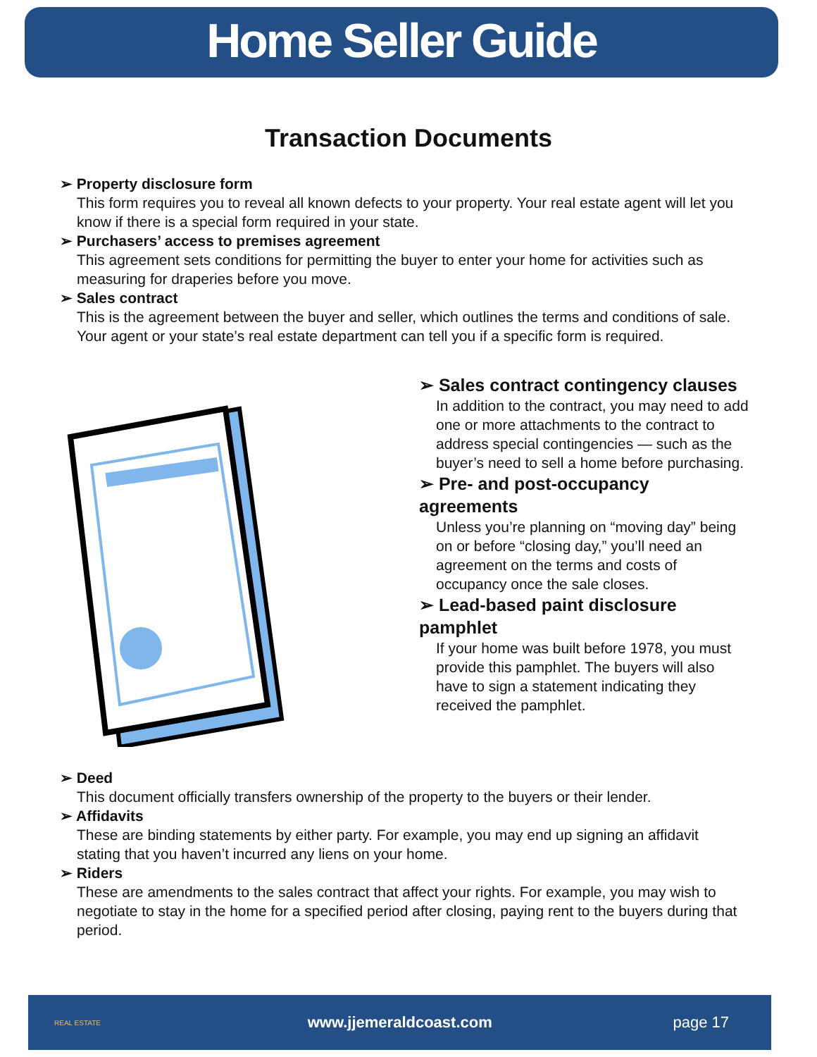Home Seller Guide
Transaction Documents
➢ Property disclosure form
This form requires you to reveal all known defects to your property. Your real estate agent will let you know if there is a special form required in your state.
➢ Purchasers’ access to premises agreement
This agreement sets conditions for permitting the buyer to enter your home for activities such as measuring for draperies before you move.
➢ Sales contract
This is the agreement between the buyer and seller, which outlines the terms and conditions of sale. Your agent or your state’s real estate department can tell you if a specific form is required.
➢ Sales contract contingency clauses
In addition to the contract, you may need to add one or more attachments to the contract to address special contingencies — such as the buyer’s need to sell a home before purchasing.
➢ Pre- and post-occupancy agreements
Unless you’re planning on “moving day” being on or before “closing day,” you’ll need an agreement on the terms and costs of occupancy once the sale closes.
➢ Lead-based paint disclosure pamphlet
If your home was built before 1978, you must provide this pamphlet. The buyers will also have to sign a statement indicating they received the pamphlet.
➢ Deed
This document officially transfers ownership of the property to the buyers or their lender.
➢ Affidavits
These are binding statements by either party. For example, you may end up signing an affidavit stating that you haven’t incurred any liens on your home.
➢ Riders
These are amendments to the sales contract that affect your rights. For example, you may wish to negotiate to stay in the home for a specified period after closing, paying rent to the buyers during that period.
REAL ESTATE
www.jjemeraldcoast.com page 17